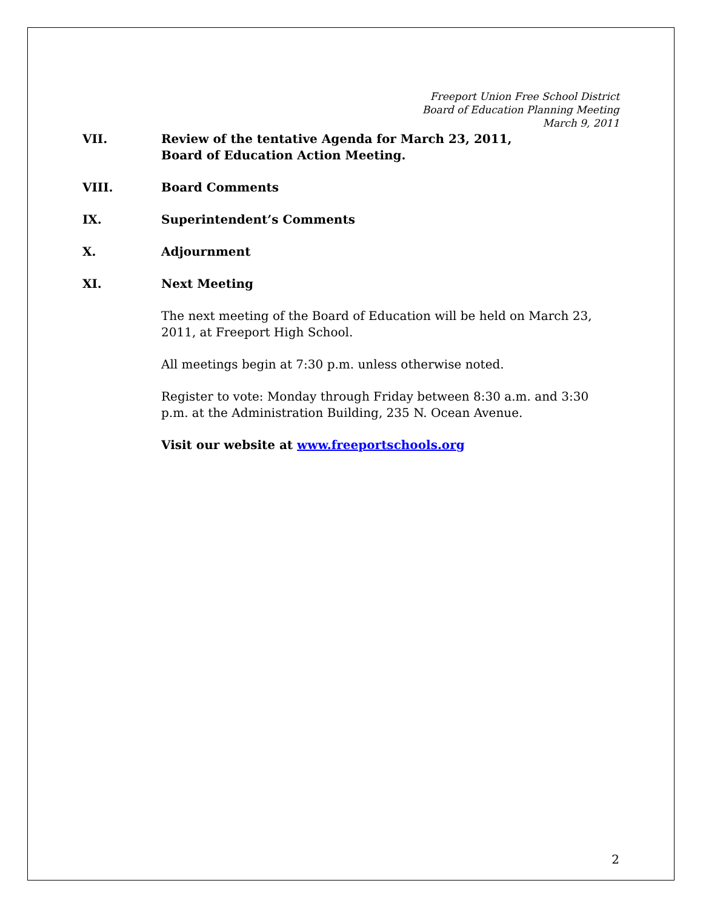Freeport Union Free School District
Board of Education Planning Meeting
March 9, 2011
VII. Review of the tentative Agenda for March 23, 2011,
Board of Education Action Meeting.
VIII. Board Comments
IX. Superintendent’s Comments
X. Adjournment
XI. Next Meeting
The next meeting of the Board of Education will be held on March 23, 2011, at Freeport High School.
All meetings begin at 7:30 p.m. unless otherwise noted.
Register to vote: Monday through Friday between 8:30 a.m. and 3:30 p.m. at the Administration Building, 235 N. Ocean Avenue.
Visit our website at www.freeportschools.org
2